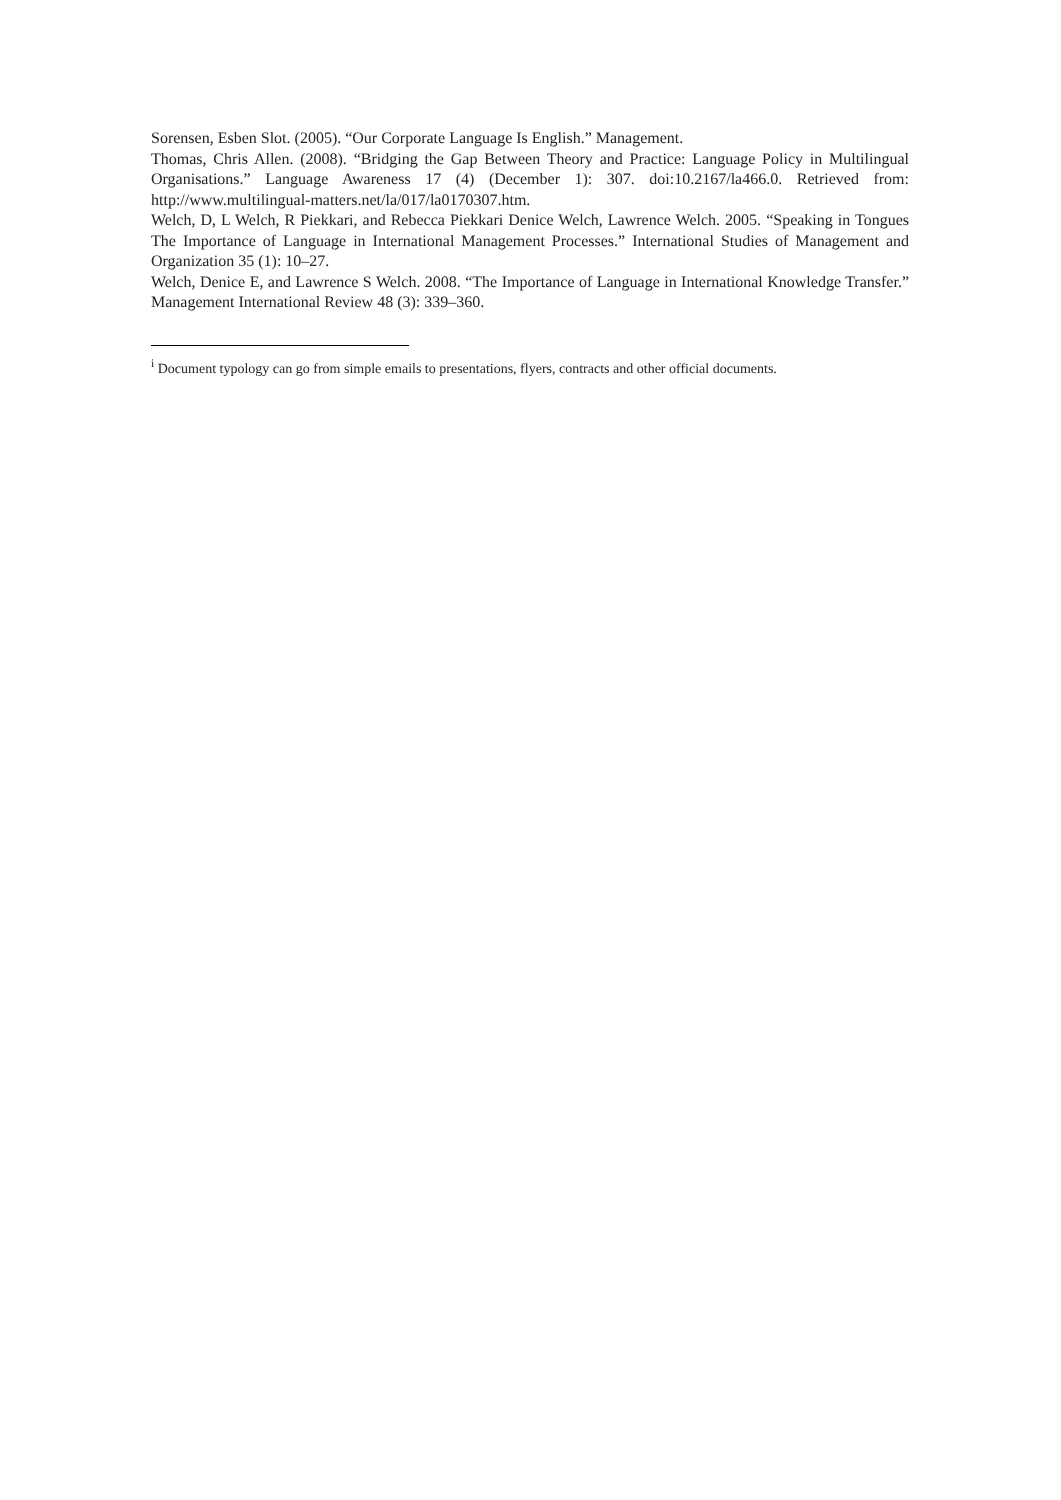Sorensen, Esben Slot. (2005). “Our Corporate Language Is English.” Management.
Thomas, Chris Allen. (2008). “Bridging the Gap Between Theory and Practice: Language Policy in Multilingual Organisations.” Language Awareness 17 (4) (December 1): 307. doi:10.2167/la466.0. Retrieved from: http://www.multilingual-matters.net/la/017/la0170307.htm.
Welch, D, L Welch, R Piekkari, and Rebecca Piekkari Denice Welch, Lawrence Welch. 2005. “Speaking in Tongues The Importance of Language in International Management Processes.” International Studies of Management and Organization 35 (1): 10–27.
Welch, Denice E, and Lawrence S Welch. 2008. “The Importance of Language in International Knowledge Transfer.” Management International Review 48 (3): 339–360.
<sup>i</sup> Document typology can go from simple emails to presentations, flyers, contracts and other official documents.